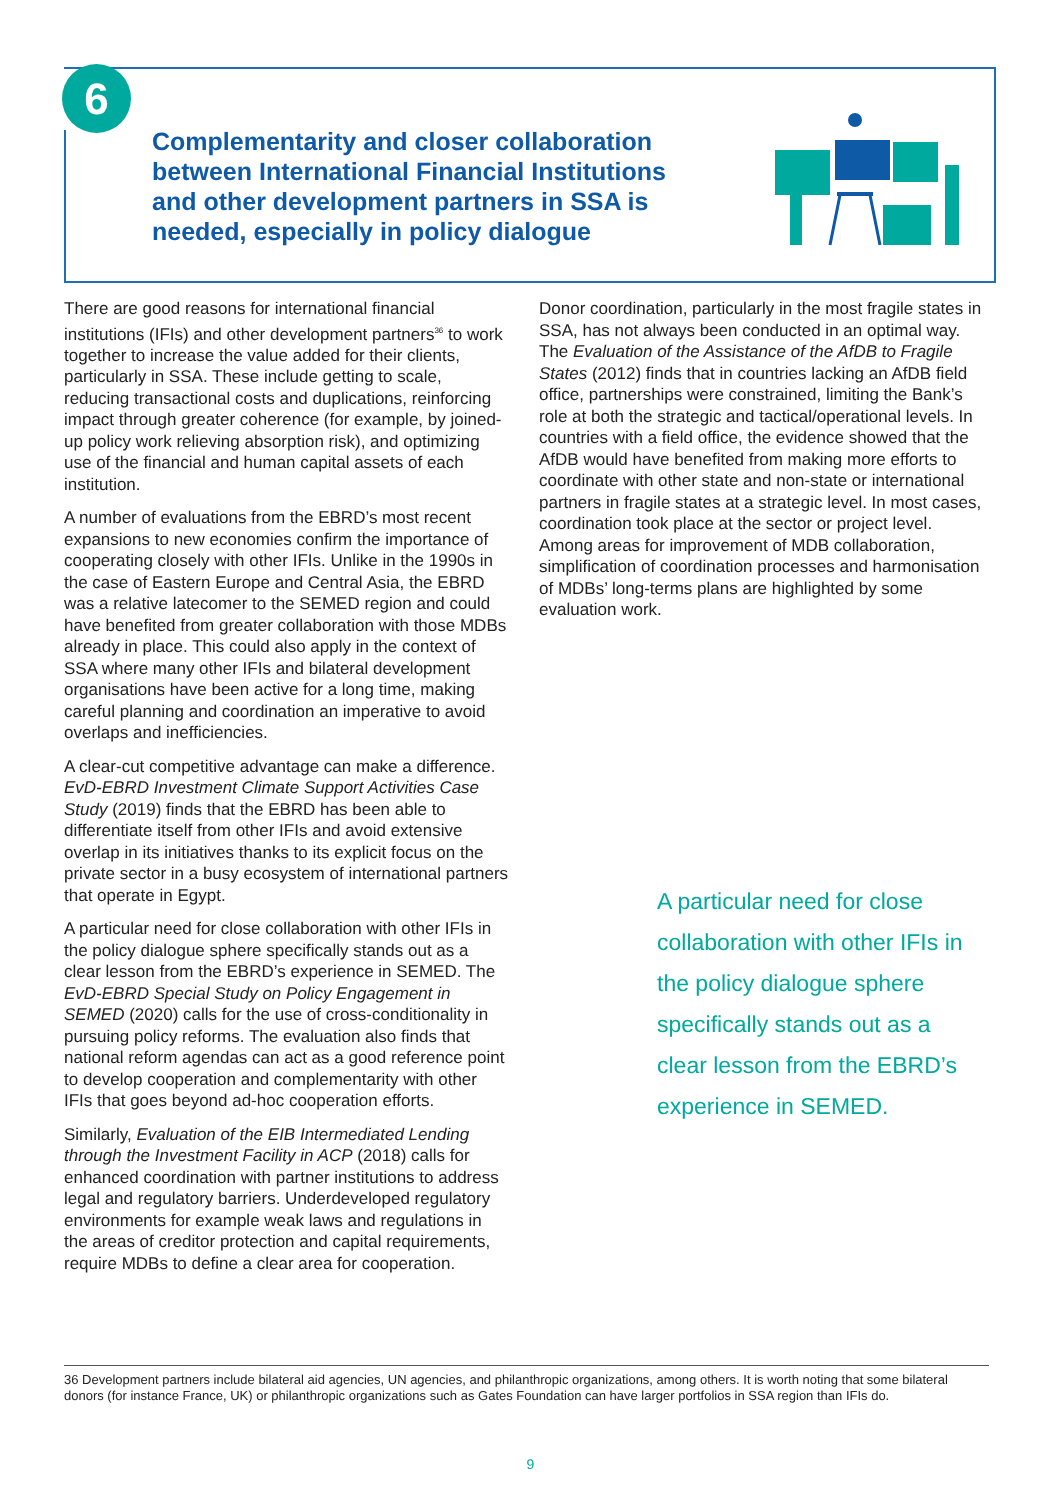6
Complementarity and closer collaboration between International Financial Institutions and other development partners in SSA is needed, especially in policy dialogue
There are good reasons for international financial institutions (IFIs) and other development partners<sup>36</sup> to work together to increase the value added for their clients, particularly in SSA. These include getting to scale, reducing transactional costs and duplications, reinforcing impact through greater coherence (for example, by joined-up policy work relieving absorption risk), and optimizing use of the financial and human capital assets of each institution.
A number of evaluations from the EBRD’s most recent expansions to new economies confirm the importance of cooperating closely with other IFIs. Unlike in the 1990s in the case of Eastern Europe and Central Asia, the EBRD was a relative latecomer to the SEMED region and could have benefited from greater collaboration with those MDBs already in place. This could also apply in the context of SSA where many other IFIs and bilateral development organisations have been active for a long time, making careful planning and coordination an imperative to avoid overlaps and inefficiencies.
A clear-cut competitive advantage can make a difference. EvD-EBRD Investment Climate Support Activities Case Study (2019) finds that the EBRD has been able to differentiate itself from other IFIs and avoid extensive overlap in its initiatives thanks to its explicit focus on the private sector in a busy ecosystem of international partners that operate in Egypt.
A particular need for close collaboration with other IFIs in the policy dialogue sphere specifically stands out as a clear lesson from the EBRD’s experience in SEMED. The EvD-EBRD Special Study on Policy Engagement in SEMED (2020) calls for the use of cross-conditionality in pursuing policy reforms. The evaluation also finds that national reform agendas can act as a good reference point to develop cooperation and complementarity with other IFIs that goes beyond ad-hoc cooperation efforts.
Similarly, Evaluation of the EIB Intermediated Lending through the Investment Facility in ACP (2018) calls for enhanced coordination with partner institutions to address legal and regulatory barriers. Underdeveloped regulatory environments for example weak laws and regulations in the areas of creditor protection and capital requirements, require MDBs to define a clear area for cooperation.
Donor coordination, particularly in the most fragile states in SSA, has not always been conducted in an optimal way. The Evaluation of the Assistance of the AfDB to Fragile States (2012) finds that in countries lacking an AfDB field office, partnerships were constrained, limiting the Bank’s role at both the strategic and tactical/operational levels. In countries with a field office, the evidence showed that the AfDB would have benefited from making more efforts to coordinate with other state and non-state or international partners in fragile states at a strategic level. In most cases, coordination took place at the sector or project level. Among areas for improvement of MDB collaboration, simplification of coordination processes and harmonisation of MDBs’ long-terms plans are highlighted by some evaluation work.
A particular need for close collaboration with other IFIs in the policy dialogue sphere specifically stands out as a clear lesson from the EBRD’s experience in SEMED.
36 Development partners include bilateral aid agencies, UN agencies, and philanthropic organizations, among others. It is worth noting that some bilateral donors (for instance France, UK) or philanthropic organizations such as Gates Foundation can have larger portfolios in SSA region than IFIs do.
9